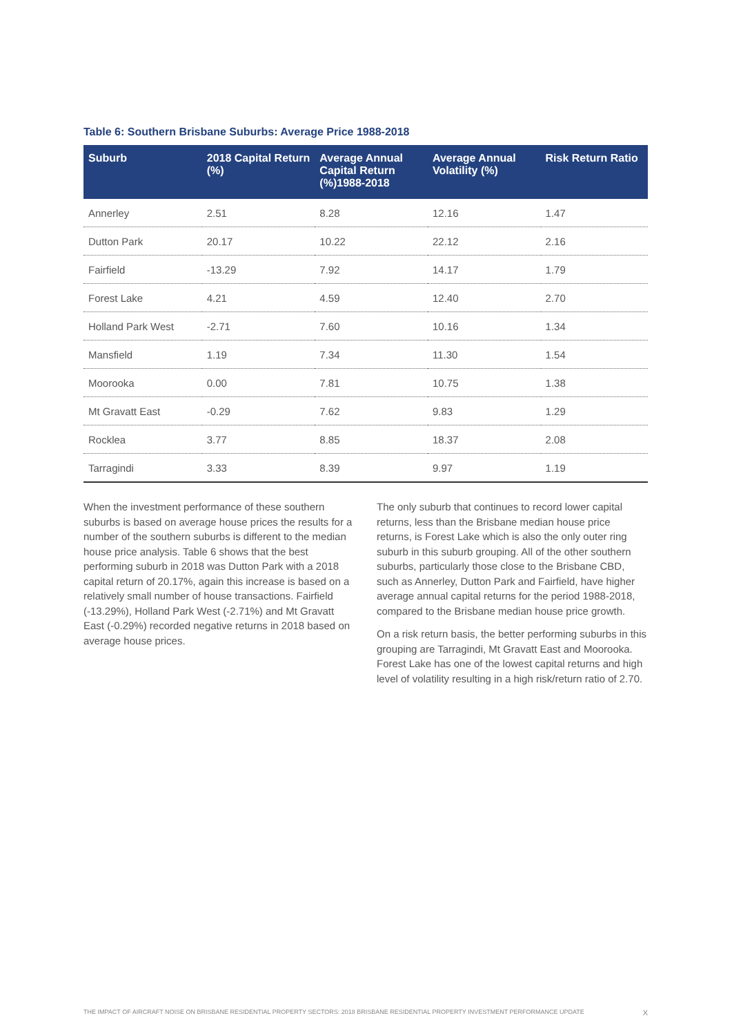Table 6: Southern Brisbane Suburbs: Average Price 1988-2018
| Suburb | 2018 Capital Return (%) | Average Annual Capital Return (%)1988-2018 | Average Annual Volatility (%) | Risk Return Ratio |
| --- | --- | --- | --- | --- |
| Annerley | 2.51 | 8.28 | 12.16 | 1.47 |
| Dutton Park | 20.17 | 10.22 | 22.12 | 2.16 |
| Fairfield | -13.29 | 7.92 | 14.17 | 1.79 |
| Forest Lake | 4.21 | 4.59 | 12.40 | 2.70 |
| Holland Park West | -2.71 | 7.60 | 10.16 | 1.34 |
| Mansfield | 1.19 | 7.34 | 11.30 | 1.54 |
| Moorooka | 0.00 | 7.81 | 10.75 | 1.38 |
| Mt Gravatt East | -0.29 | 7.62 | 9.83 | 1.29 |
| Rocklea | 3.77 | 8.85 | 18.37 | 2.08 |
| Tarragindi | 3.33 | 8.39 | 9.97 | 1.19 |
When the investment performance of these southern suburbs is based on average house prices the results for a number of the southern suburbs is different to the median house price analysis. Table 6 shows that the best performing suburb in 2018 was Dutton Park with a 2018 capital return of 20.17%, again this increase is based on a relatively small number of house transactions. Fairfield (-13.29%), Holland Park West (-2.71%) and Mt Gravatt East (-0.29%) recorded negative returns in 2018 based on average house prices.
The only suburb that continues to record lower capital returns, less than the Brisbane median house price returns, is Forest Lake which is also the only outer ring suburb in this suburb grouping. All of the other southern suburbs, particularly those close to the Brisbane CBD, such as Annerley, Dutton Park and Fairfield, have higher average annual capital returns for the period 1988-2018, compared to the Brisbane median house price growth.
On a risk return basis, the better performing suburbs in this grouping are Tarragindi, Mt Gravatt East and Moorooka. Forest Lake has one of the lowest capital returns and high level of volatility resulting in a high risk/return ratio of 2.70.
THE IMPACT OF AIRCRAFT NOISE ON BRISBANE RESIDENTIAL PROPERTY SECTORS: 2018 BRISBANE RESIDENTIAL PROPERTY INVESTMENT PERFORMANCE UPDATE X